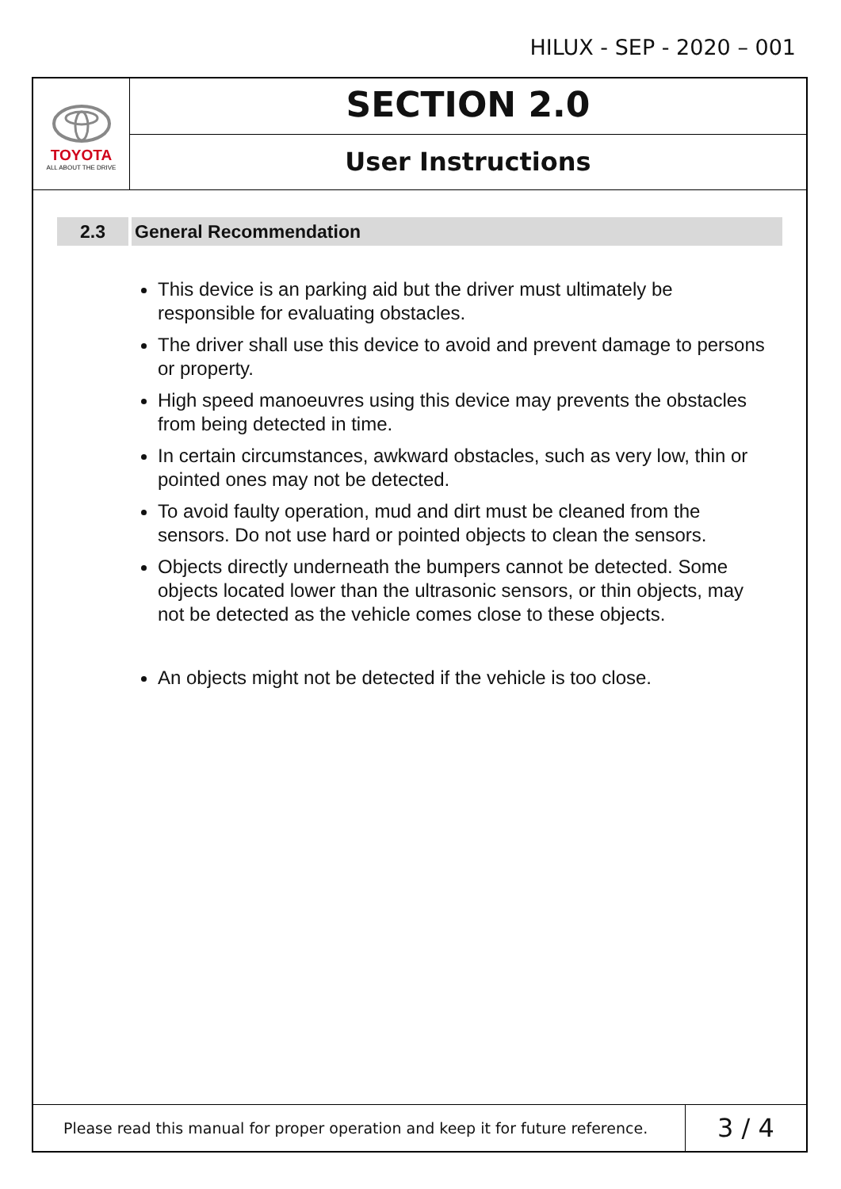HILUX - SEP - 2020 – 001
TOYOTA
ALL ABOUT THE DRIVE
SECTION 2.0
User Instructions
2.3 General Recommendation
This device is an parking aid but the driver must ultimately be responsible for evaluating obstacles.
The driver shall use this device to avoid and prevent damage to persons or property.
High speed manoeuvres using this device may prevents the obstacles from being detected in time.
In certain circumstances, awkward obstacles, such as very low, thin or pointed ones may not be detected.
To avoid faulty operation, mud and dirt must be cleaned from the sensors. Do not use hard or pointed objects to clean the sensors.
Objects directly underneath the bumpers cannot be detected. Some objects located lower than the ultrasonic sensors, or thin objects, may not be detected as the vehicle comes close to these objects.
An objects might not be detected if the vehicle is too close.
Please read this manual for proper operation and keep it for future reference.
3 / 4